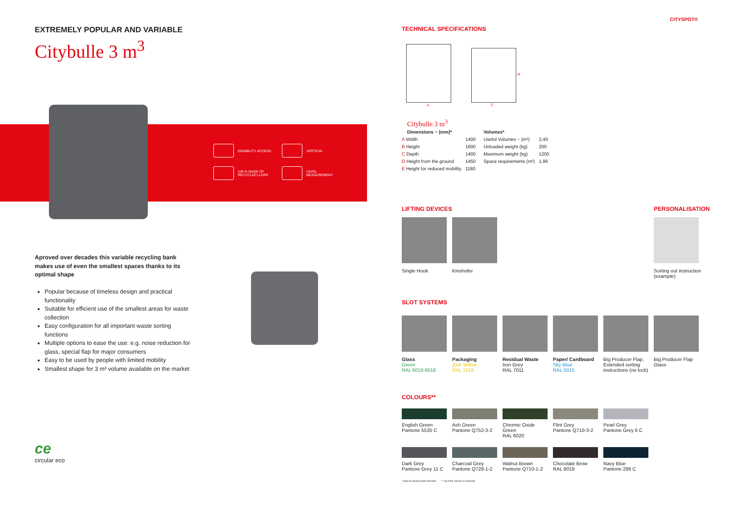CITYSPOT®
EXTREMELY POPULAR AND VARIABLE
Citybulle 3 m<sup>3</sup>
DISABILITY ACCESS
VERTICAL
100 % MADE OF
RECYCLED LLDPE
LEVEL
MEASUREMENT
Aproved over decades this variable recycling bank makes use of even the smallest spaces thanks to its optimal shape
Popular because of timeless design and practical functionality
Suitable for efficient use of the smallest areas for waste collection
Easy configuration for all important waste sorting functions
Multiple options to ease the use: e.g. noise reduction for glass, special flap for major consumers
Easy to be used by people with limited mobility
Smallest shape for 3 m³ volume available on the market
ce
circular eco
TECHNICAL SPECIFICATIONS
A C
B
Citybulle 3 m<sup>3</sup>
| Dimensions ~ (mm)* | | | Volumes* | |
| --- | --- | --- | --- | --- |
| A Width | 1400 | | Useful Volumes ~ (m³) | 2,40 |
| B Height | 1600 | | Unloaded weight (kg) | 200 |
| C Depth | 1400 | | Maximum weight (kg) | 1200 |
| D Height from the ground | 1450 | | Space requirements (m²) | 1,96 |
| E Height for reduced mobility | 1180 | | | |
LIFTING DEVICES
Single Hook Kinshofer
PERSONALISATION
Sorting out instruction (example)
SLOT SYSTEMS
Glass
Green
RAL 6010-6018
Packaging
Zink Yellow
RAL 1018
Residual Waste
Iron Grey
RAL 7011
Paper/ Cardboard
Sky Blue
RAL 5015
Big Producer Flap, Extended sorting instructions (no lock)
Big Producer Flap Glass
COLOURS**
English Green
Pantone 5535 C
Ash Green
Pantone Q752-3-2
Chromic Oxide Green
RAL 6020
Flint Grey
Pantone Q710-3-2
Pearl Grey
Pantone Grey 6 C
Dark Grey
Pantone Grey 11 C
Charcoal Grey
Pantone Q728-1-2
Walnut Brown
Pantone Q710-1-2
Chocolate Brow
RAL 8019
Navy Blue
Pantone 296 C
* data for product with kinshofer ** all of the colours on demand